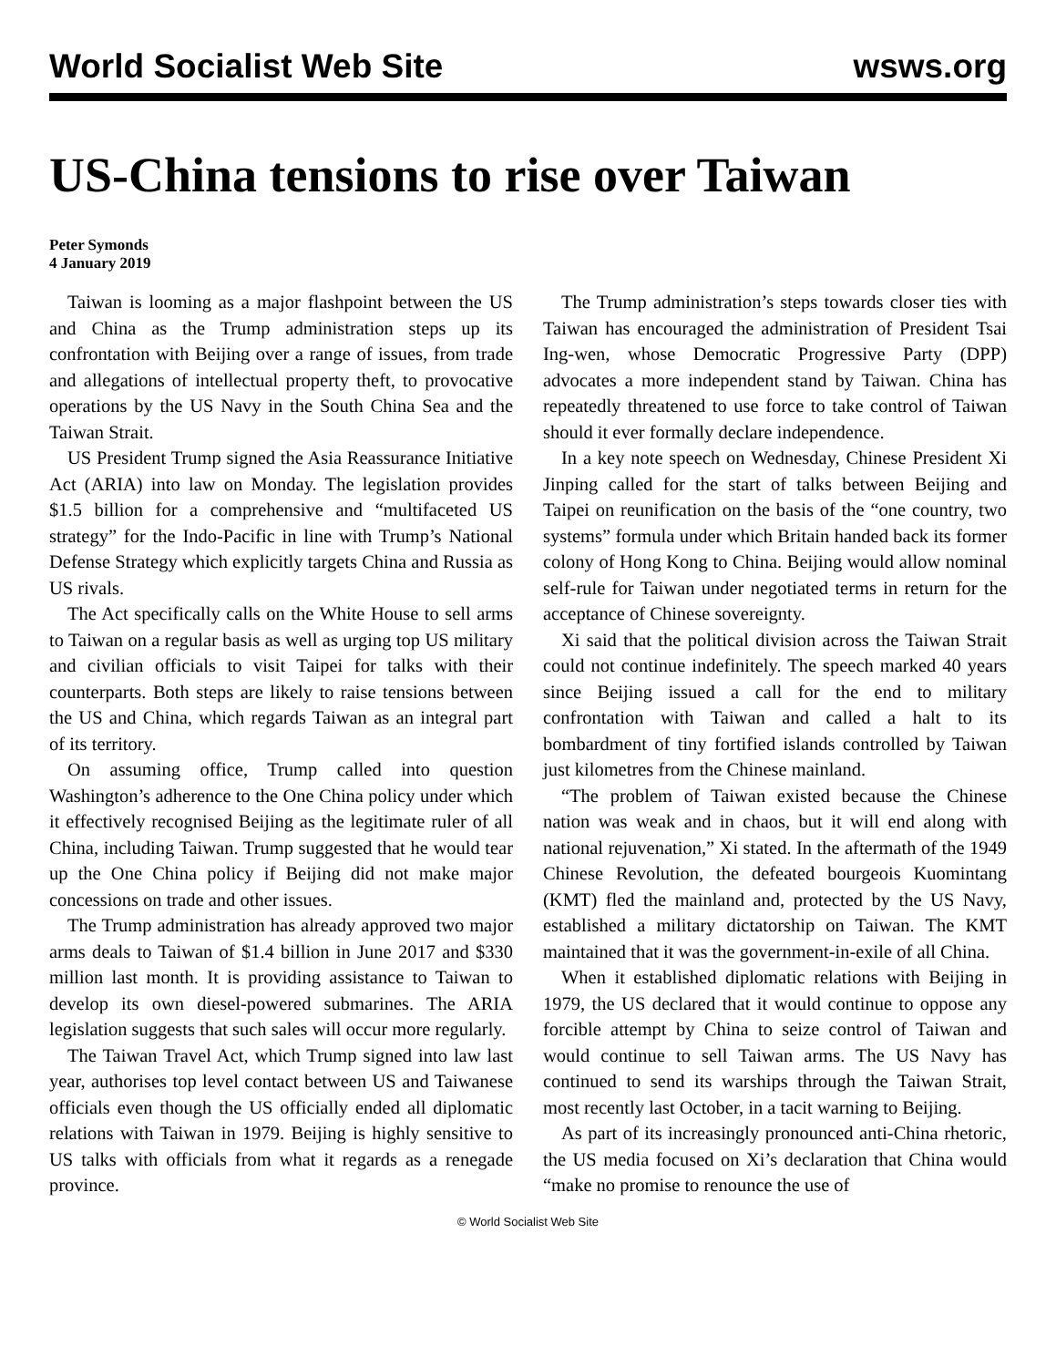World Socialist Web Site wsws.org
US-China tensions to rise over Taiwan
Peter Symonds
4 January 2019
Taiwan is looming as a major flashpoint between the US and China as the Trump administration steps up its confrontation with Beijing over a range of issues, from trade and allegations of intellectual property theft, to provocative operations by the US Navy in the South China Sea and the Taiwan Strait.
US President Trump signed the Asia Reassurance Initiative Act (ARIA) into law on Monday. The legislation provides $1.5 billion for a comprehensive and “multifaceted US strategy” for the Indo-Pacific in line with Trump’s National Defense Strategy which explicitly targets China and Russia as US rivals.
The Act specifically calls on the White House to sell arms to Taiwan on a regular basis as well as urging top US military and civilian officials to visit Taipei for talks with their counterparts. Both steps are likely to raise tensions between the US and China, which regards Taiwan as an integral part of its territory.
On assuming office, Trump called into question Washington’s adherence to the One China policy under which it effectively recognised Beijing as the legitimate ruler of all China, including Taiwan. Trump suggested that he would tear up the One China policy if Beijing did not make major concessions on trade and other issues.
The Trump administration has already approved two major arms deals to Taiwan of $1.4 billion in June 2017 and $330 million last month. It is providing assistance to Taiwan to develop its own diesel-powered submarines. The ARIA legislation suggests that such sales will occur more regularly.
The Taiwan Travel Act, which Trump signed into law last year, authorises top level contact between US and Taiwanese officials even though the US officially ended all diplomatic relations with Taiwan in 1979. Beijing is highly sensitive to US talks with officials from what it regards as a renegade province.
The Trump administration’s steps towards closer ties with Taiwan has encouraged the administration of President Tsai Ing-wen, whose Democratic Progressive Party (DPP) advocates a more independent stand by Taiwan. China has repeatedly threatened to use force to take control of Taiwan should it ever formally declare independence.
In a key note speech on Wednesday, Chinese President Xi Jinping called for the start of talks between Beijing and Taipei on reunification on the basis of the “one country, two systems” formula under which Britain handed back its former colony of Hong Kong to China. Beijing would allow nominal self-rule for Taiwan under negotiated terms in return for the acceptance of Chinese sovereignty.
Xi said that the political division across the Taiwan Strait could not continue indefinitely. The speech marked 40 years since Beijing issued a call for the end to military confrontation with Taiwan and called a halt to its bombardment of tiny fortified islands controlled by Taiwan just kilometres from the Chinese mainland.
“The problem of Taiwan existed because the Chinese nation was weak and in chaos, but it will end along with national rejuvenation,” Xi stated. In the aftermath of the 1949 Chinese Revolution, the defeated bourgeois Kuomintang (KMT) fled the mainland and, protected by the US Navy, established a military dictatorship on Taiwan. The KMT maintained that it was the government-in-exile of all China.
When it established diplomatic relations with Beijing in 1979, the US declared that it would continue to oppose any forcible attempt by China to seize control of Taiwan and would continue to sell Taiwan arms. The US Navy has continued to send its warships through the Taiwan Strait, most recently last October, in a tacit warning to Beijing.
As part of its increasingly pronounced anti-China rhetoric, the US media focused on Xi’s declaration that China would “make no promise to renounce the use of
© World Socialist Web Site